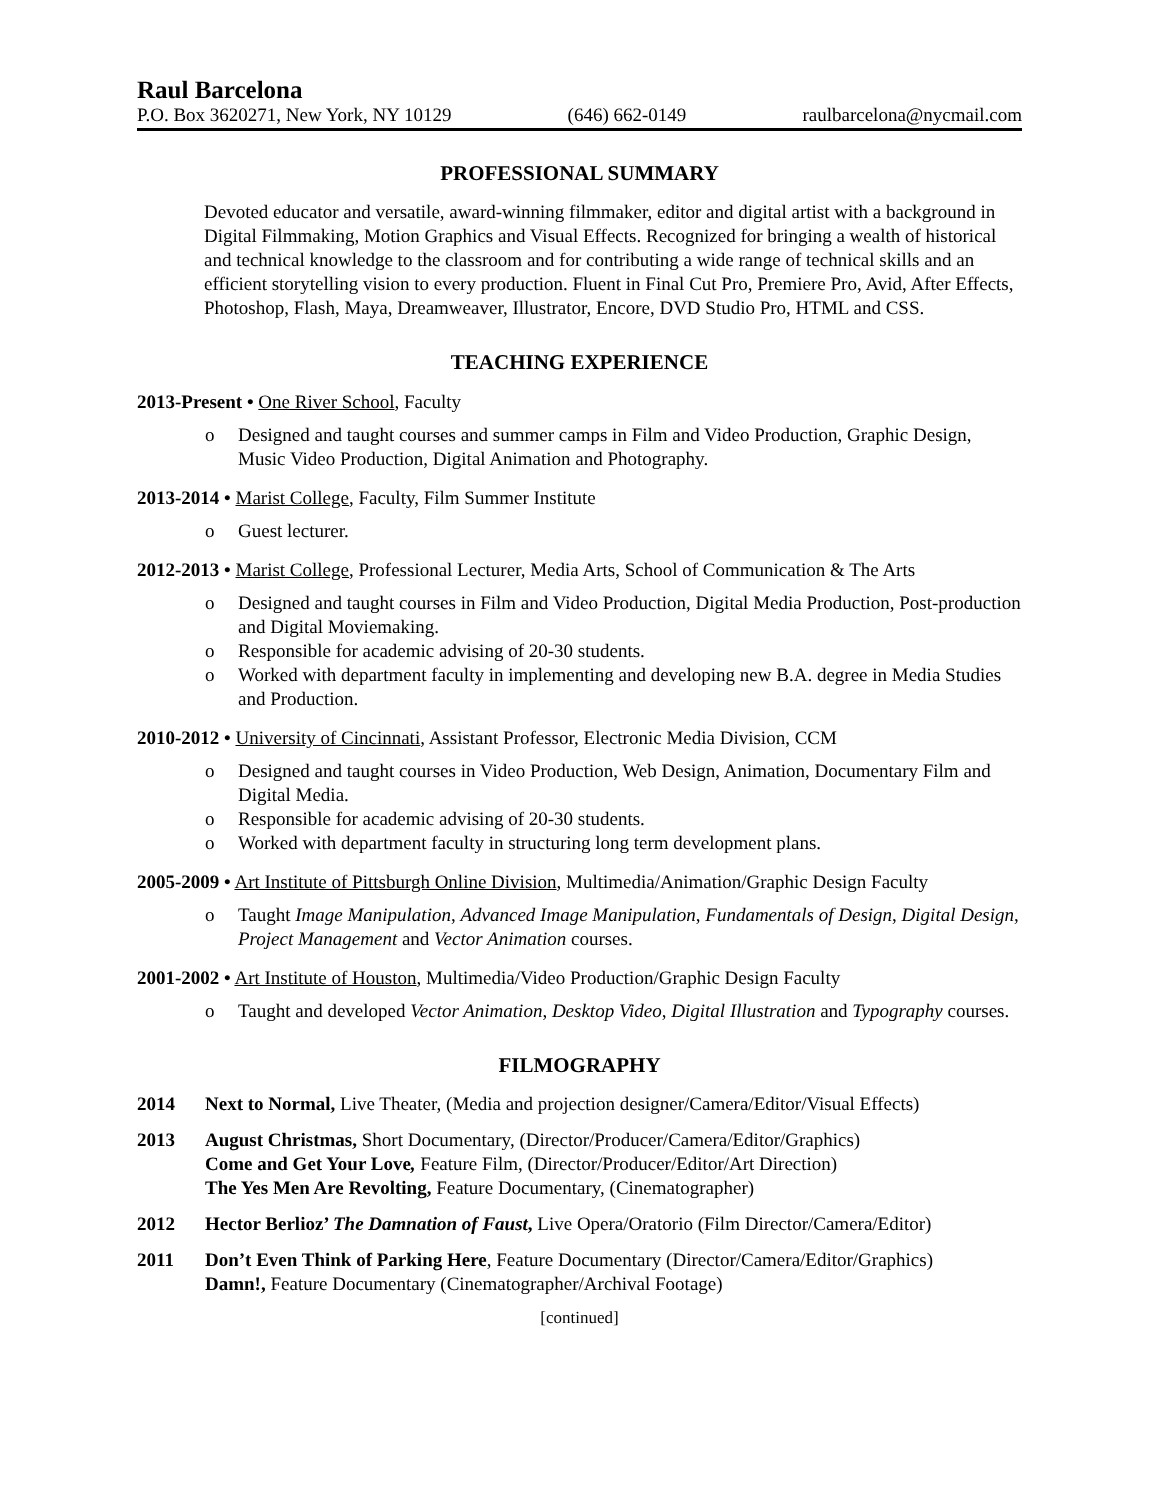Raul Barcelona
P.O. Box 3620271, New York, NY 10129 (646) 662-0149 raulbarcelona@nycmail.com
PROFESSIONAL SUMMARY
Devoted educator and versatile, award-winning filmmaker, editor and digital artist with a background in Digital Filmmaking, Motion Graphics and Visual Effects. Recognized for bringing a wealth of historical and technical knowledge to the classroom and for contributing a wide range of technical skills and an efficient storytelling vision to every production. Fluent in Final Cut Pro, Premiere Pro, Avid, After Effects, Photoshop, Flash, Maya, Dreamweaver, Illustrator, Encore, DVD Studio Pro, HTML and CSS.
TEACHING EXPERIENCE
2013-Present • One River School, Faculty
o Designed and taught courses and summer camps in Film and Video Production, Graphic Design, Music Video Production, Digital Animation and Photography.
2013-2014 • Marist College, Faculty, Film Summer Institute
o Guest lecturer.
2012-2013 • Marist College, Professional Lecturer, Media Arts, School of Communication & The Arts
o Designed and taught courses in Film and Video Production, Digital Media Production, Post-production and Digital Moviemaking.
o Responsible for academic advising of 20-30 students.
o Worked with department faculty in implementing and developing new B.A. degree in Media Studies and Production.
2010-2012 • University of Cincinnati, Assistant Professor, Electronic Media Division, CCM
o Designed and taught courses in Video Production, Web Design, Animation, Documentary Film and Digital Media.
o Responsible for academic advising of 20-30 students.
o Worked with department faculty in structuring long term development plans.
2005-2009 • Art Institute of Pittsburgh Online Division, Multimedia/Animation/Graphic Design Faculty
o Taught Image Manipulation, Advanced Image Manipulation, Fundamentals of Design, Digital Design, Project Management and Vector Animation courses.
2001-2002 • Art Institute of Houston, Multimedia/Video Production/Graphic Design Faculty
o Taught and developed Vector Animation, Desktop Video, Digital Illustration and Typography courses.
FILMOGRAPHY
2014 Next to Normal, Live Theater, (Media and projection designer/Camera/Editor/Visual Effects)
2013 August Christmas, Short Documentary, (Director/Producer/Camera/Editor/Graphics)
Come and Get Your Love, Feature Film, (Director/Producer/Editor/Art Direction)
The Yes Men Are Revolting, Feature Documentary, (Cinematographer)
2012 Hector Berlioz’ The Damnation of Faust, Live Opera/Oratorio (Film Director/Camera/Editor)
2011 Don’t Even Think of Parking Here, Feature Documentary (Director/Camera/Editor/Graphics)
Damn!, Feature Documentary (Cinematographer/Archival Footage)
[continued]